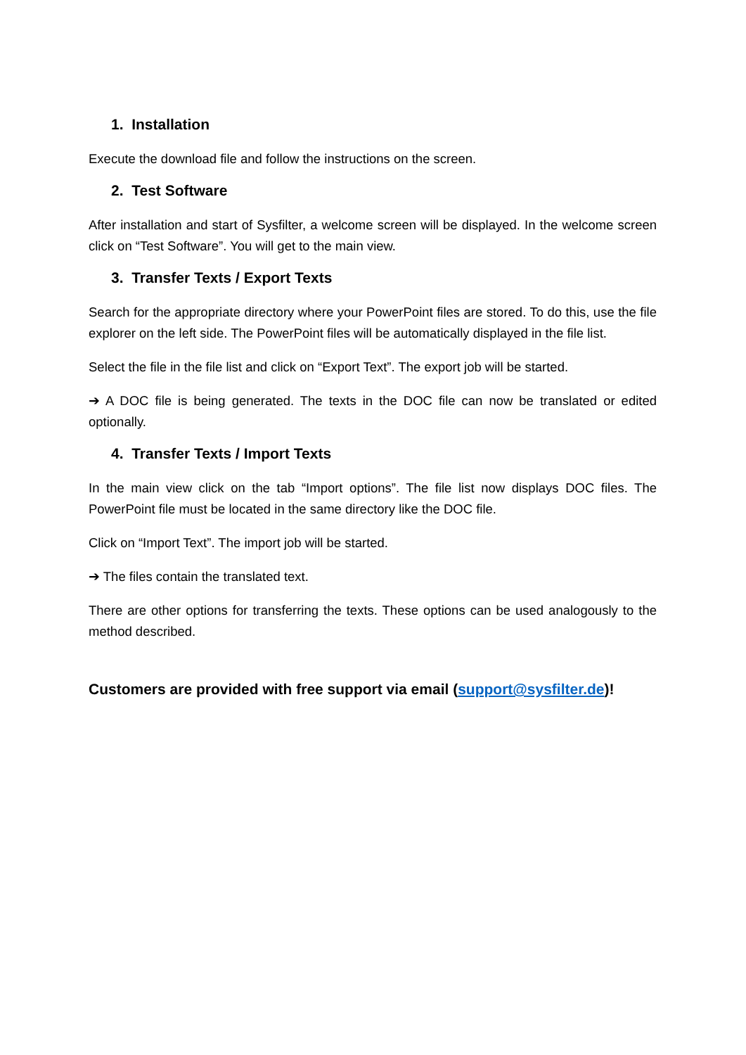1. Installation
Execute the download file and follow the instructions on the screen.
2. Test Software
After installation and start of Sysfilter, a welcome screen will be displayed. In the welcome screen click on “Test Software”. You will get to the main view.
3. Transfer Texts / Export Texts
Search for the appropriate directory where your PowerPoint files are stored. To do this, use the file explorer on the left side. The PowerPoint files will be automatically displayed in the file list.
Select the file in the file list and click on “Export Text”. The export job will be started.
➔ A DOC file is being generated. The texts in the DOC file can now be translated or edited optionally.
4. Transfer Texts / Import Texts
In the main view click on the tab “Import options”. The file list now displays DOC files. The PowerPoint file must be located in the same directory like the DOC file.
Click on “Import Text”. The import job will be started.
➔ The files contain the translated text.
There are other options for transferring the texts. These options can be used analogously to the method described.
Customers are provided with free support via email (support@sysfilter.de)!